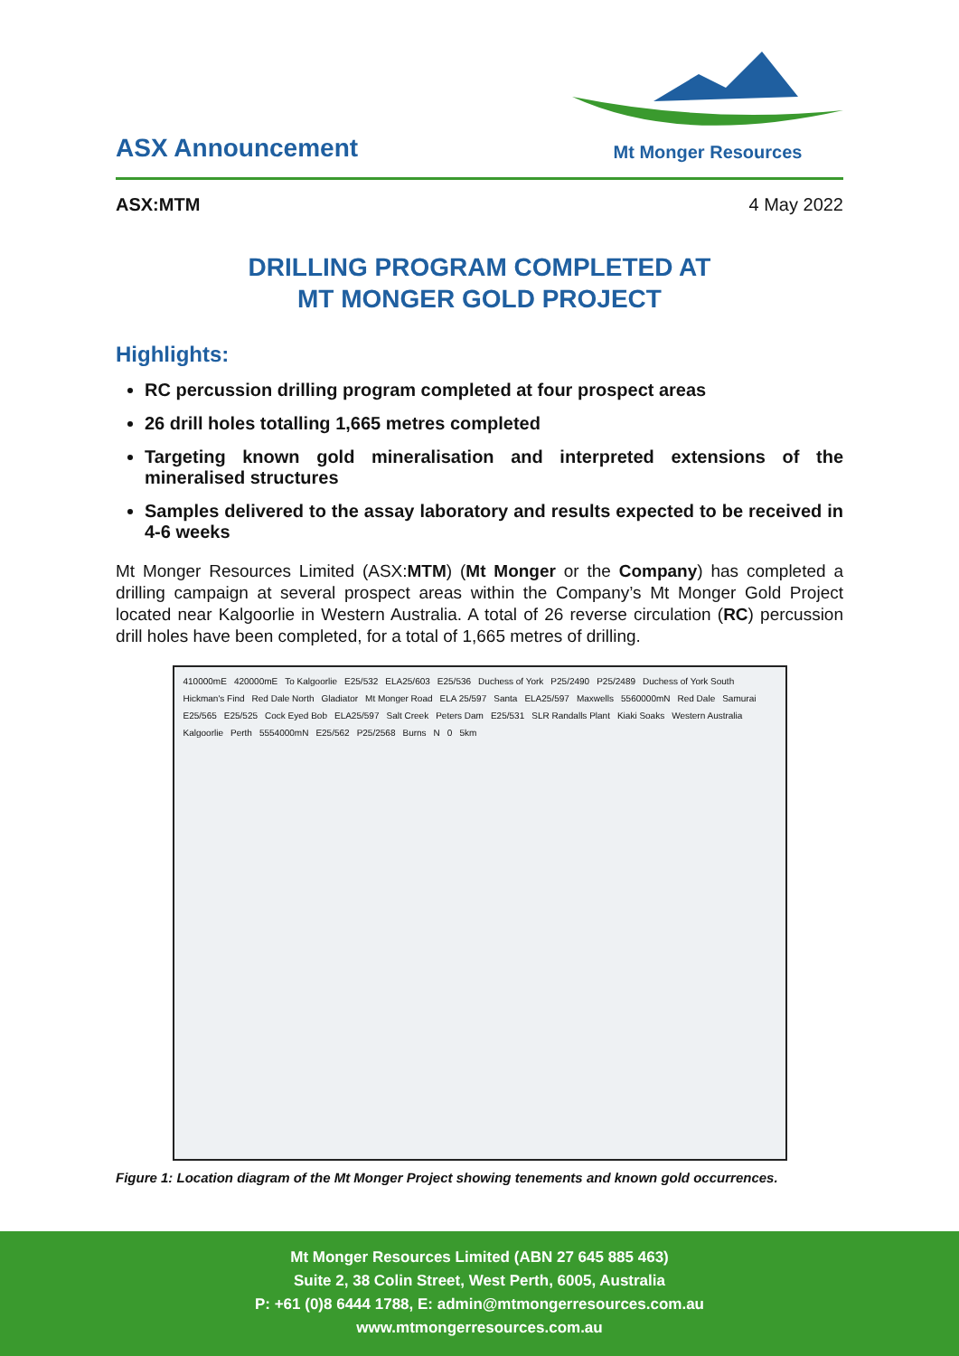ASX Announcement
Mt Monger Resources
ASX:MTM 4 May 2022
DRILLING PROGRAM COMPLETED AT
MT MONGER GOLD PROJECT
Highlights:
RC percussion drilling program completed at four prospect areas
26 drill holes totalling 1,665 metres completed
Targeting known gold mineralisation and interpreted extensions of the mineralised structures
Samples delivered to the assay laboratory and results expected to be received in 4-6 weeks
Mt Monger Resources Limited (ASX:MTM) (Mt Monger or the Company) has completed a drilling campaign at several prospect areas within the Company’s Mt Monger Gold Project located near Kalgoorlie in Western Australia. A total of 26 reverse circulation (RC) percussion drill holes have been completed, for a total of 1,665 metres of drilling.
410000mE 420000mE To Kalgoorlie E25/532 ELA25/603 E25/536 Duchess of York P25/2490 P25/2489 Duchess of York South Hickman's Find Red Dale North Gladiator Mt Monger Road ELA 25/597 Santa ELA25/597 Maxwells 5560000mN Red Dale Samurai E25/565 E25/525 Cock Eyed Bob ELA25/597 Salt Creek Peters Dam E25/531 SLR Randalls Plant Kiaki Soaks Western Australia Kalgoorlie Perth 5554000mN E25/562 P25/2568 Burns N 0 5km
Figure 1: Location diagram of the Mt Monger Project showing tenements and known gold occurrences.
Mt Monger Resources Limited (ABN 27 645 885 463)
Suite 2, 38 Colin Street, West Perth, 6005, Australia
P: +61 (0)8 6444 1788, E: admin@mtmongerresources.com.au
www.mtmongerresources.com.au